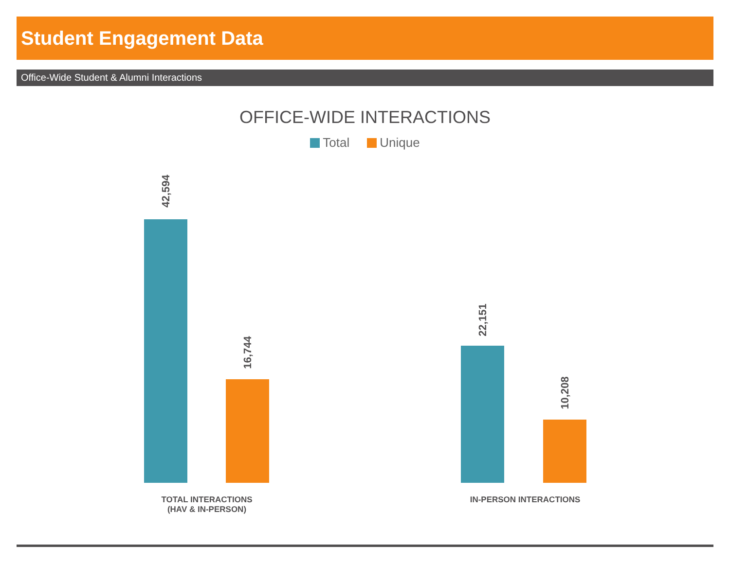Student Engagement Data
Office-Wide Student & Alumni Interactions
OFFICE-WIDE INTERACTIONS
Total Unique
42,594
16,744
22,151
10,208
TOTAL INTERACTIONS
(HAV & IN-PERSON)
IN-PERSON INTERACTIONS